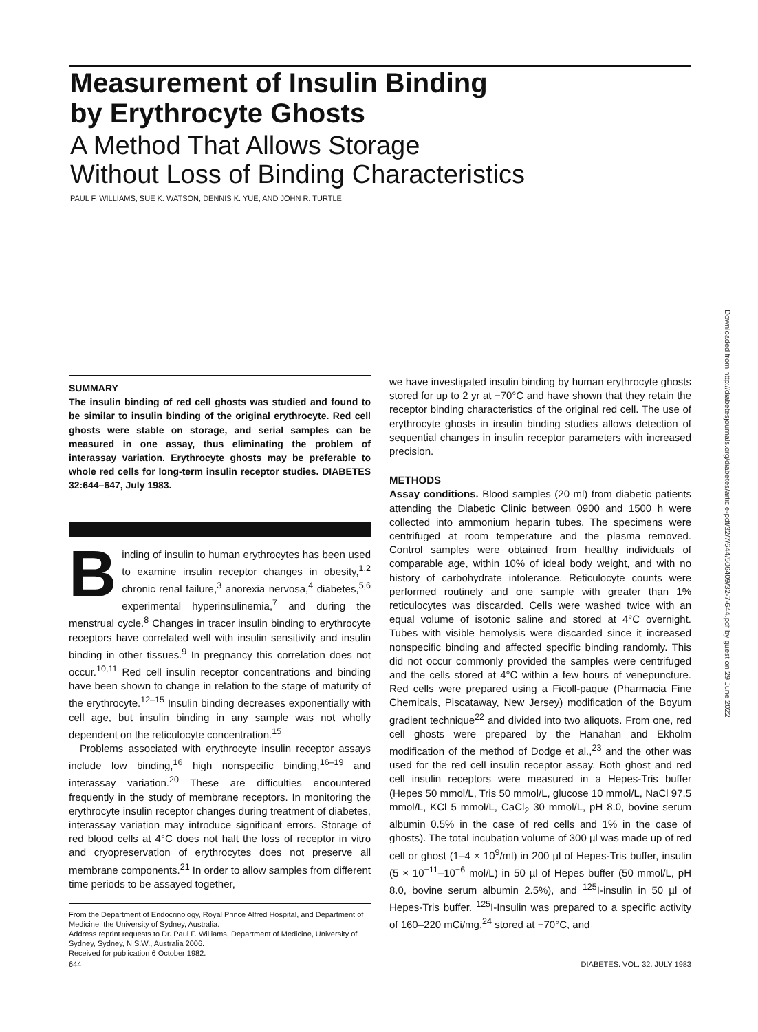Measurement of Insulin Binding
by Erythrocyte Ghosts
A Method That Allows Storage
Without Loss of Binding Characteristics
PAUL F. WILLIAMS, SUE K. WATSON, DENNIS K. YUE, AND JOHN R. TURTLE
SUMMARY
The insulin binding of red cell ghosts was studied and found to be similar to insulin binding of the original erythrocyte. Red cell ghosts were stable on storage, and serial samples can be measured in one assay, thus eliminating the problem of interassay variation. Erythrocyte ghosts may be preferable to whole red cells for long-term insulin receptor studies. DIABETES 32:644–647, July 1983.
Binding of insulin to human erythrocytes has been used to examine insulin receptor changes in obesity,<sup>1,2</sup> chronic renal failure,<sup>3</sup> anorexia nervosa,<sup>4</sup> diabetes,<sup>5,6</sup> experimental hyperinsulinemia,<sup>7</sup> and during the menstrual cycle.<sup>8</sup> Changes in tracer insulin binding to erythrocyte receptors have correlated well with insulin sensitivity and insulin binding in other tissues.<sup>9</sup> In pregnancy this correlation does not occur.<sup>10,11</sup> Red cell insulin receptor concentrations and binding have been shown to change in relation to the stage of maturity of the erythrocyte.<sup>12–15</sup> Insulin binding decreases exponentially with cell age, but insulin binding in any sample was not wholly dependent on the reticulocyte concentration.<sup>15</sup>
Problems associated with erythrocyte insulin receptor assays include low binding,<sup>16</sup> high nonspecific binding,<sup>16–19</sup> and interassay variation.<sup>20</sup> These are difficulties encountered frequently in the study of membrane receptors. In monitoring the erythrocyte insulin receptor changes during treatment of diabetes, interassay variation may introduce significant errors. Storage of red blood cells at 4°C does not halt the loss of receptor in vitro and cryopreservation of erythrocytes does not preserve all membrane components.<sup>21</sup> In order to allow samples from different time periods to be assayed together,
From the Department of Endocrinology, Royal Prince Alfred Hospital, and Department of Medicine, the University of Sydney, Australia.
Address reprint requests to Dr. Paul F. Williams, Department of Medicine, University of Sydney, Sydney, N.S.W., Australia 2006.
Received for publication 6 October 1982.
we have investigated insulin binding by human erythrocyte ghosts stored for up to 2 yr at −70°C and have shown that they retain the receptor binding characteristics of the original red cell. The use of erythrocyte ghosts in insulin binding studies allows detection of sequential changes in insulin receptor parameters with increased precision.
METHODS
Assay conditions. Blood samples (20 ml) from diabetic patients attending the Diabetic Clinic between 0900 and 1500 h were collected into ammonium heparin tubes. The specimens were centrifuged at room temperature and the plasma removed. Control samples were obtained from healthy individuals of comparable age, within 10% of ideal body weight, and with no history of carbohydrate intolerance. Reticulocyte counts were performed routinely and one sample with greater than 1% reticulocytes was discarded. Cells were washed twice with an equal volume of isotonic saline and stored at 4°C overnight. Tubes with visible hemolysis were discarded since it increased nonspecific binding and affected specific binding randomly. This did not occur commonly provided the samples were centrifuged and the cells stored at 4°C within a few hours of venepuncture. Red cells were prepared using a Ficoll-paque (Pharmacia Fine Chemicals, Piscataway, New Jersey) modification of the Boyum gradient technique<sup>22</sup> and divided into two aliquots. From one, red cell ghosts were prepared by the Hanahan and Ekholm modification of the method of Dodge et al.,<sup>23</sup> and the other was used for the red cell insulin receptor assay. Both ghost and red cell insulin receptors were measured in a Hepes-Tris buffer (Hepes 50 mmol/L, Tris 50 mmol/L, glucose 10 mmol/L, NaCl 97.5 mmol/L, KCl 5 mmol/L, CaCl<sub>2</sub> 30 mmol/L, pH 8.0, bovine serum albumin 0.5% in the case of red cells and 1% in the case of ghosts). The total incubation volume of 300 µl was made up of red cell or ghost (1–4 × 10<sup>9</sup>/ml) in 200 µl of Hepes-Tris buffer, insulin (5 × 10<sup>−11</sup>–10<sup>−6</sup> mol/L) in 50 µl of Hepes buffer (50 mmol/L, pH 8.0, bovine serum albumin 2.5%), and <sup>125</sup>I-insulin in 50 µl of Hepes-Tris buffer. <sup>125</sup>I-Insulin was prepared to a specific activity of 160–220 mCi/mg,<sup>24</sup> stored at −70°C, and
Downloaded from http://diabetesjournals.org/diabetes/article-pdf/32/7/644/506409/32-7-644.pdf by guest on 29 June 2022
644 DIABETES. VOL. 32. JULY 1983